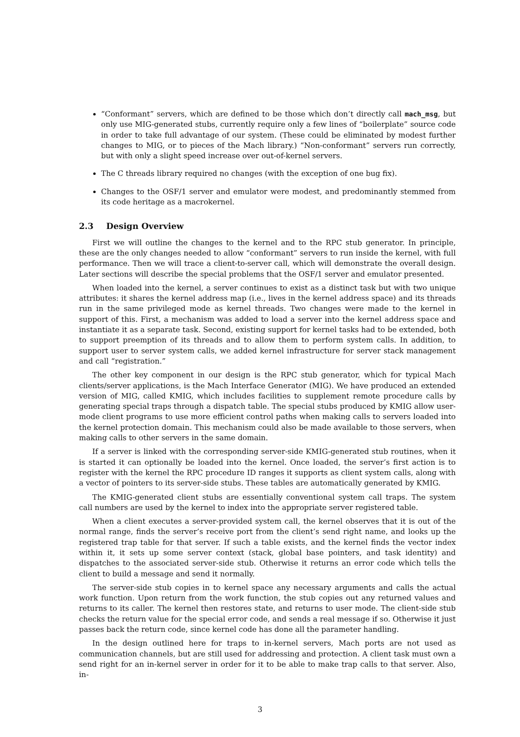“Conformant” servers, which are defined to be those which don’t directly call mach_msg, but only use MIG-generated stubs, currently require only a few lines of “boilerplate” source code in order to take full advantage of our system. (These could be eliminated by modest further changes to MIG, or to pieces of the Mach library.) “Non-conformant” servers run correctly, but with only a slight speed increase over out-of-kernel servers.
The C threads library required no changes (with the exception of one bug fix).
Changes to the OSF/1 server and emulator were modest, and predominantly stemmed from its code heritage as a macrokernel.
2.3 Design Overview
First we will outline the changes to the kernel and to the RPC stub generator. In principle, these are the only changes needed to allow “conformant” servers to run inside the kernel, with full performance. Then we will trace a client-to-server call, which will demonstrate the overall design. Later sections will describe the special problems that the OSF/1 server and emulator presented.
When loaded into the kernel, a server continues to exist as a distinct task but with two unique attributes: it shares the kernel address map (i.e., lives in the kernel address space) and its threads run in the same privileged mode as kernel threads. Two changes were made to the kernel in support of this. First, a mechanism was added to load a server into the kernel address space and instantiate it as a separate task. Second, existing support for kernel tasks had to be extended, both to support preemption of its threads and to allow them to perform system calls. In addition, to support user to server system calls, we added kernel infrastructure for server stack management and call “registration.”
The other key component in our design is the RPC stub generator, which for typical Mach clients/server applications, is the Mach Interface Generator (MIG). We have produced an extended version of MIG, called KMIG, which includes facilities to supplement remote procedure calls by generating special traps through a dispatch table. The special stubs produced by KMIG allow user-mode client programs to use more efficient control paths when making calls to servers loaded into the kernel protection domain. This mechanism could also be made available to those servers, when making calls to other servers in the same domain.
If a server is linked with the corresponding server-side KMIG-generated stub routines, when it is started it can optionally be loaded into the kernel. Once loaded, the server’s first action is to register with the kernel the RPC procedure ID ranges it supports as client system calls, along with a vector of pointers to its server-side stubs. These tables are automatically generated by KMIG.
The KMIG-generated client stubs are essentially conventional system call traps. The system call numbers are used by the kernel to index into the appropriate server registered table.
When a client executes a server-provided system call, the kernel observes that it is out of the normal range, finds the server’s receive port from the client’s send right name, and looks up the registered trap table for that server. If such a table exists, and the kernel finds the vector index within it, it sets up some server context (stack, global base pointers, and task identity) and dispatches to the associated server-side stub. Otherwise it returns an error code which tells the client to build a message and send it normally.
The server-side stub copies in to kernel space any necessary arguments and calls the actual work function. Upon return from the work function, the stub copies out any returned values and returns to its caller. The kernel then restores state, and returns to user mode. The client-side stub checks the return value for the special error code, and sends a real message if so. Otherwise it just passes back the return code, since kernel code has done all the parameter handling.
In the design outlined here for traps to in-kernel servers, Mach ports are not used as communication channels, but are still used for addressing and protection. A client task must own a send right for an in-kernel server in order for it to be able to make trap calls to that server. Also, in-
3